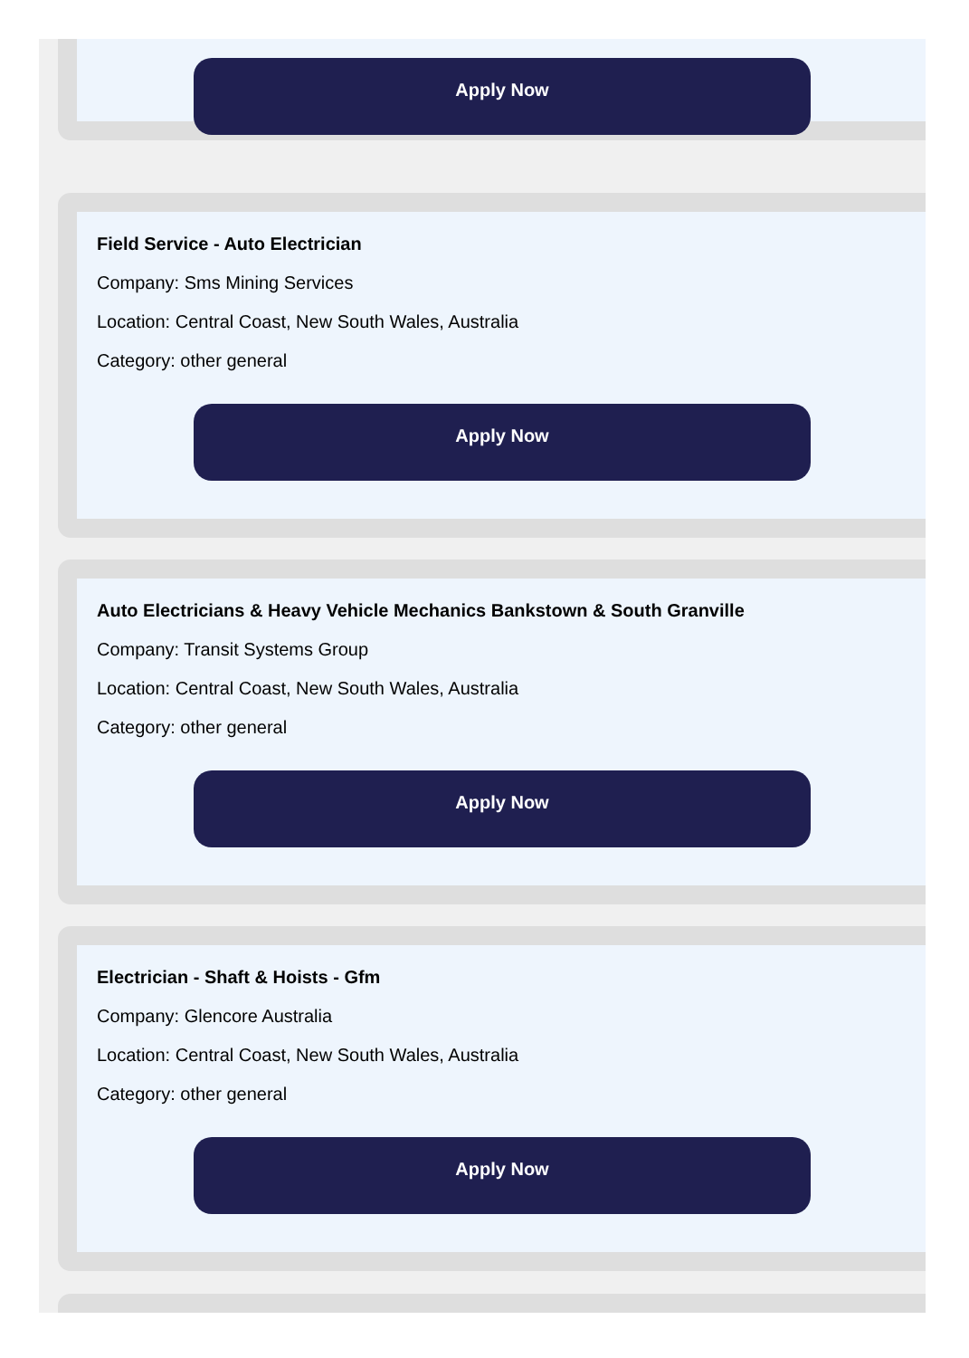Apply Now
Field Service - Auto Electrician
Company: Sms Mining Services
Location: Central Coast, New South Wales, Australia
Category: other general
Apply Now
Auto Electricians & Heavy Vehicle Mechanics Bankstown & South Granville
Company: Transit Systems Group
Location: Central Coast, New South Wales, Australia
Category: other general
Apply Now
Electrician - Shaft & Hoists - Gfm
Company: Glencore Australia
Location: Central Coast, New South Wales, Australia
Category: other general
Apply Now